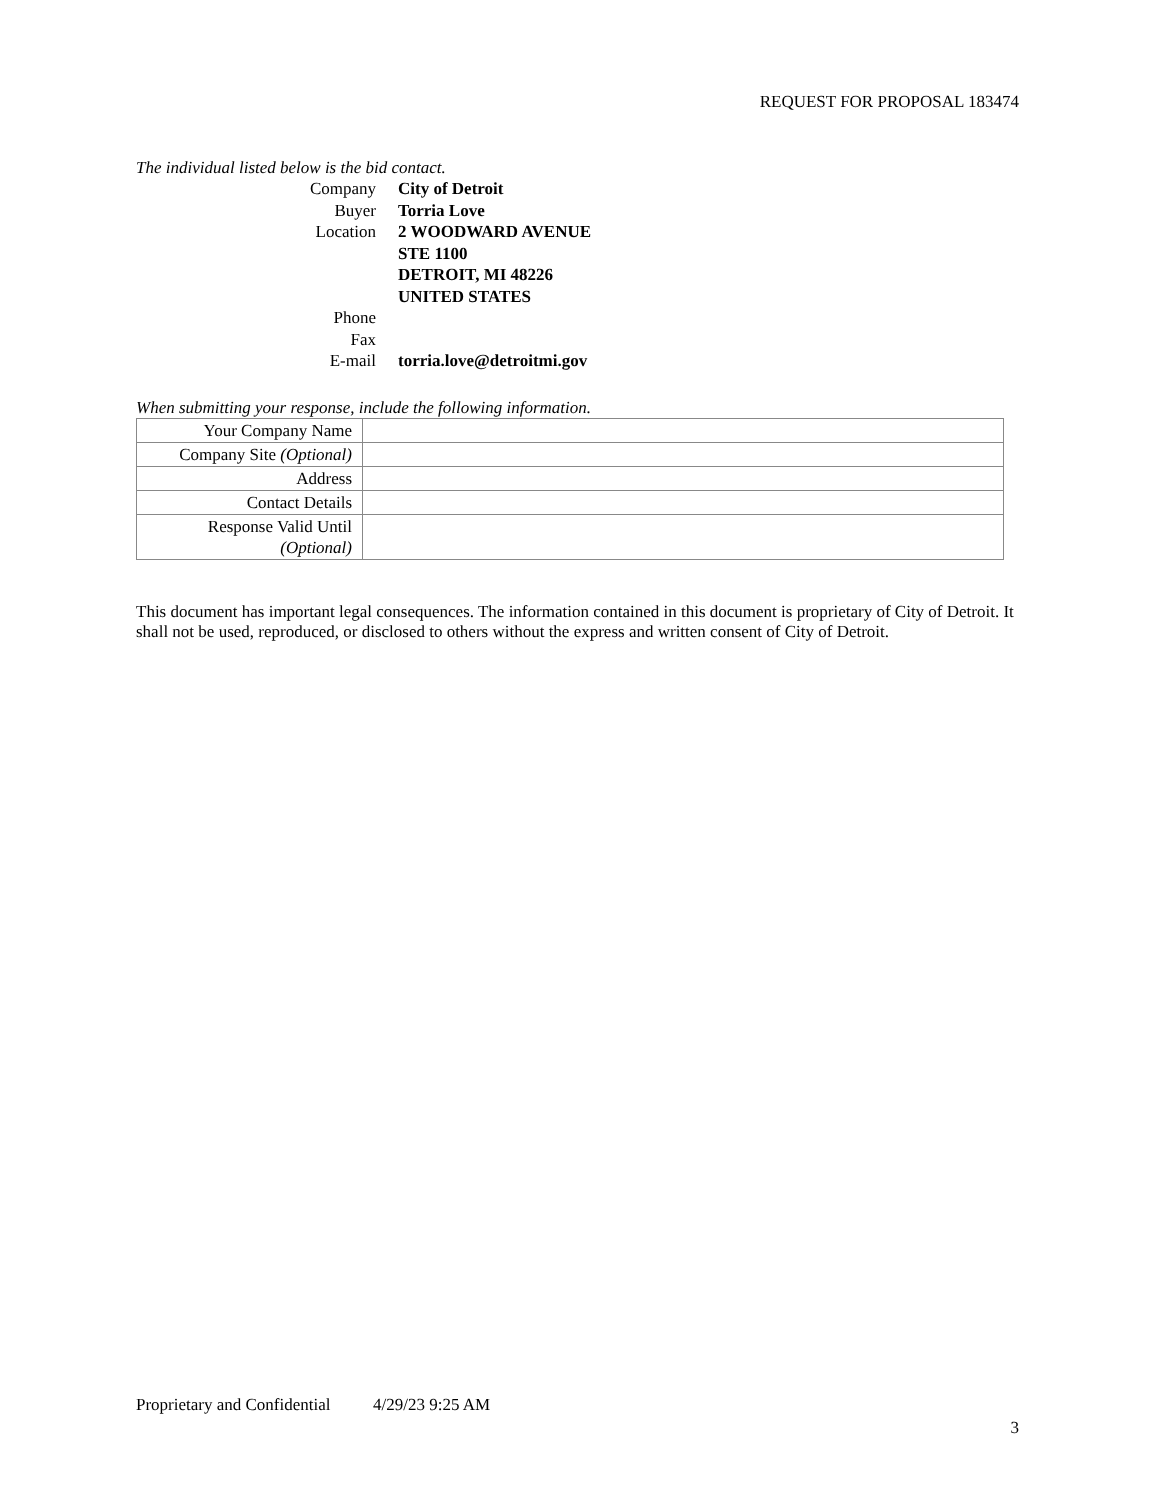REQUEST FOR PROPOSAL 183474
The individual listed below is the bid contact.
| Company | City of Detroit |
| Buyer | Torria Love |
| Location | 2 WOODWARD AVENUE STE 1100 DETROIT, MI 48226 UNITED STATES |
| Phone | |
| Fax | |
| E-mail | torria.love@detroitmi.gov |
When submitting your response, include the following information.
| Your Company Name | |
| Company Site (Optional) | |
| Address | |
| Contact Details | |
| Response Valid Until (Optional) | |
This document has important legal consequences. The information contained in this document is proprietary of City of Detroit. It shall not be used, reproduced, or disclosed to others without the express and written consent of City of Detroit.
Proprietary and Confidential 4/29/23 9:25 AM
3